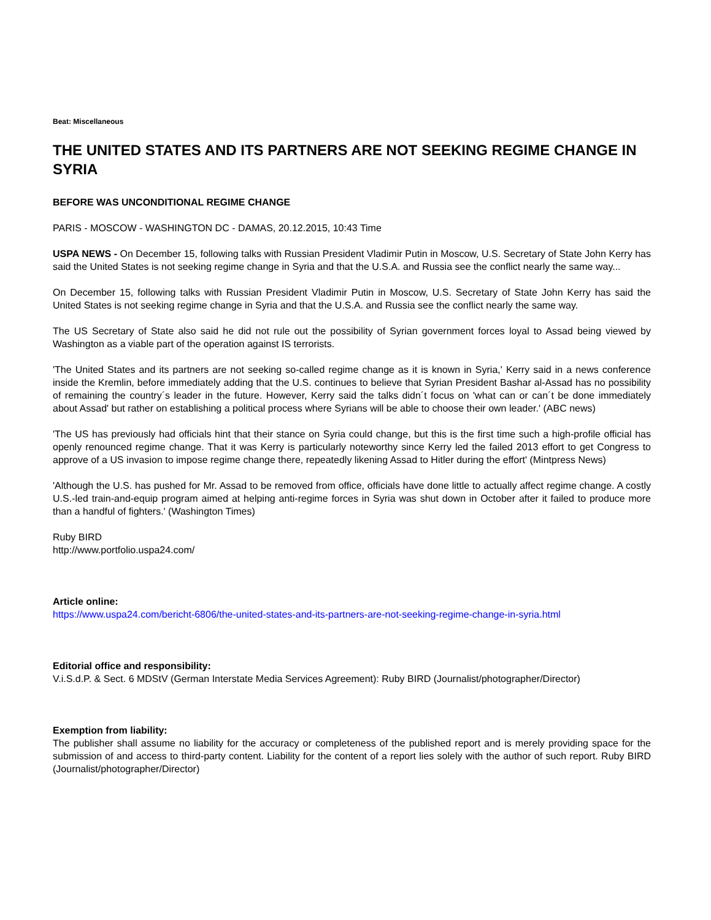Beat: Miscellaneous
THE UNITED STATES AND ITS PARTNERS ARE NOT SEEKING REGIME CHANGE IN SYRIA
BEFORE WAS UNCONDITIONAL REGIME CHANGE
PARIS - MOSCOW - WASHINGTON DC - DAMAS, 20.12.2015, 10:43 Time
USPA NEWS - On December 15, following talks with Russian President Vladimir Putin in Moscow, U.S. Secretary of State John Kerry has said the United States is not seeking regime change in Syria and that the U.S.A. and Russia see the conflict nearly the same way...
On December 15, following talks with Russian President Vladimir Putin in Moscow, U.S. Secretary of State John Kerry has said the United States is not seeking regime change in Syria and that the U.S.A. and Russia see the conflict nearly the same way.
The US Secretary of State also said he did not rule out the possibility of Syrian government forces loyal to Assad being viewed by Washington as a viable part of the operation against IS terrorists.
'The United States and its partners are not seeking so-called regime change as it is known in Syria,' Kerry said in a news conference inside the Kremlin, before immediately adding that the U.S. continues to believe that Syrian President Bashar al-Assad has no possibility of remaining the country´s leader in the future. However, Kerry said the talks didn´t focus on 'what can or can´t be done immediately about Assad' but rather on establishing a political process where Syrians will be able to choose their own leader.' (ABC news)
'The US has previously had officials hint that their stance on Syria could change, but this is the first time such a high-profile official has openly renounced regime change. That it was Kerry is particularly noteworthy since Kerry led the failed 2013 effort to get Congress to approve of a US invasion to impose regime change there, repeatedly likening Assad to Hitler during the effort' (Mintpress News)
'Although the U.S. has pushed for Mr. Assad to be removed from office, officials have done little to actually affect regime change. A costly U.S.-led train-and-equip program aimed at helping anti-regime forces in Syria was shut down in October after it failed to produce more than a handful of fighters.' (Washington Times)
Ruby BIRD
http://www.portfolio.uspa24.com/
Article online:
https://www.uspa24.com/bericht-6806/the-united-states-and-its-partners-are-not-seeking-regime-change-in-syria.html
Editorial office and responsibility:
V.i.S.d.P. & Sect. 6 MDStV (German Interstate Media Services Agreement): Ruby BIRD (Journalist/photographer/Director)
Exemption from liability:
The publisher shall assume no liability for the accuracy or completeness of the published report and is merely providing space for the submission of and access to third-party content. Liability for the content of a report lies solely with the author of such report. Ruby BIRD (Journalist/photographer/Director)